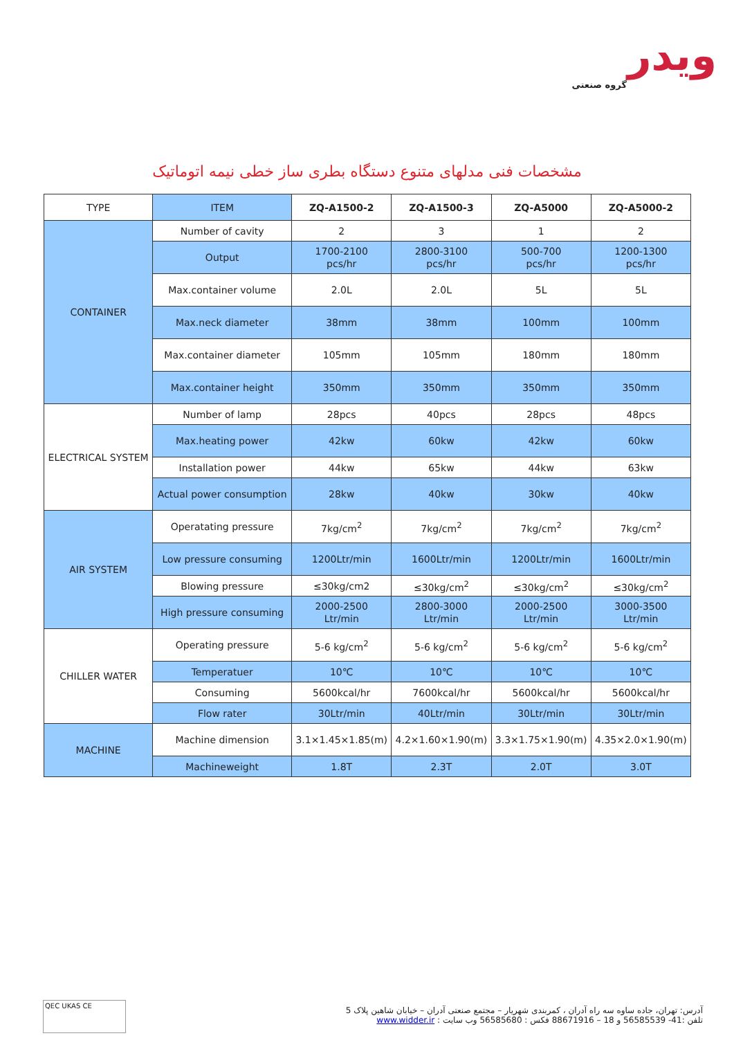ویدر
گروه صنعتی
مشخصات فنی مدلهای متنوع دستگاه بطری ساز خطی نیمه اتوماتیک
| TYPE | ITEM | ZQ-A1500-2 | ZQ-A1500-3 | ZQ-A5000 | ZQ-A5000-2 |
| --- | --- | --- | --- | --- | --- |
| CONTAINER | Number of cavity | 2 | 3 | 1 | 2 |
| | Output | 1700-2100 pcs/hr | 2800-3100 pcs/hr | 500-700 pcs/hr | 1200-1300 pcs/hr |
| | Max.container volume | 2.0L | 2.0L | 5L | 5L |
| | Max.neck diameter | 38mm | 38mm | 100mm | 100mm |
| | Max.container diameter | 105mm | 105mm | 180mm | 180mm |
| | Max.container height | 350mm | 350mm | 350mm | 350mm |
| ELECTRICAL SYSTEM | Number of lamp | 28pcs | 40pcs | 28pcs | 48pcs |
| | Max.heating power | 42kw | 60kw | 42kw | 60kw |
| | Installation power | 44kw | 65kw | 44kw | 63kw |
| | Actual power consumption | 28kw | 40kw | 30kw | 40kw |
| AIR SYSTEM | Operatating pressure | 7kg/cm<sup>2</sup> | 7kg/cm<sup>2</sup> | 7kg/cm<sup>2</sup> | 7kg/cm<sup>2</sup> |
| | Low pressure consuming | 1200Ltr/min | 1600Ltr/min | 1200Ltr/min | 1600Ltr/min |
| | Blowing pressure | ≤30kg/cm2 | ≤30kg/cm<sup>2</sup> | ≤30kg/cm<sup>2</sup> | ≤30kg/cm<sup>2</sup> |
| | High pressure consuming | 2000-2500 Ltr/min | 2800-3000 Ltr/min | 2000-2500 Ltr/min | 3000-3500 Ltr/min |
| CHILLER WATER | Operating pressure | 5-6 kg/cm<sup>2</sup> | 5-6 kg/cm<sup>2</sup> | 5-6 kg/cm<sup>2</sup> | 5-6 kg/cm<sup>2</sup> |
| | Temperatuer | 10℃ | 10℃ | 10℃ | 10℃ |
| | Consuming | 5600kcal/hr | 7600kcal/hr | 5600kcal/hr | 5600kcal/hr |
| | Flow rater | 30Ltr/min | 40Ltr/min | 30Ltr/min | 30Ltr/min |
| MACHINE | Machine dimension | 3.1×1.45×1.85(m) | 4.2×1.60×1.90(m) | 3.3×1.75×1.90(m) | 4.35×2.0×1.90(m) |
| | Machineweight | 1.8T | 2.3T | 2.0T | 3.0T |
QEC UKAS CE
آدرس: تهران، جاده ساوه سه راه آدران ، کمربندی شهریار – مجتمع صنعتی آدران – خیابان شاهین پلاک 5
تلفن :41- 56585539 و 18 – 88671916 فکس : 56585680 وب سایت : www.widder.ir